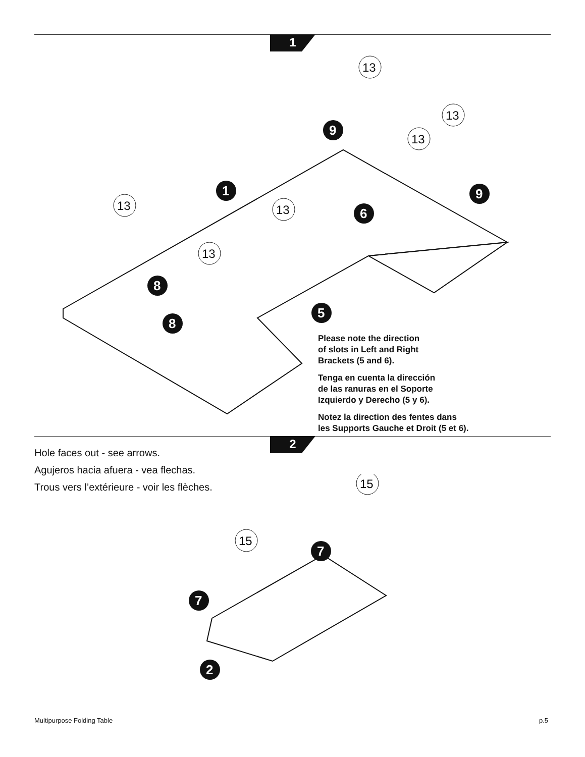1
1
9
9
6
8
8
5
13
13
13
13
13
13
Please note the direction
of slots in Left and Right
Brackets (5 and 6).
Tenga en cuenta la dirección
de las ranuras en el Soporte
Izquierdo y Derecho (5 y 6).
Notez la direction des fentes dans
les Supports Gauche et Droit (5 et 6).
2
Hole faces out - see arrows.
Agujeros hacia afuera - vea flechas.
Trous vers l’extérieure - voir les flèches.
15
15
7
7
2
Multipurpose Folding Table p.5